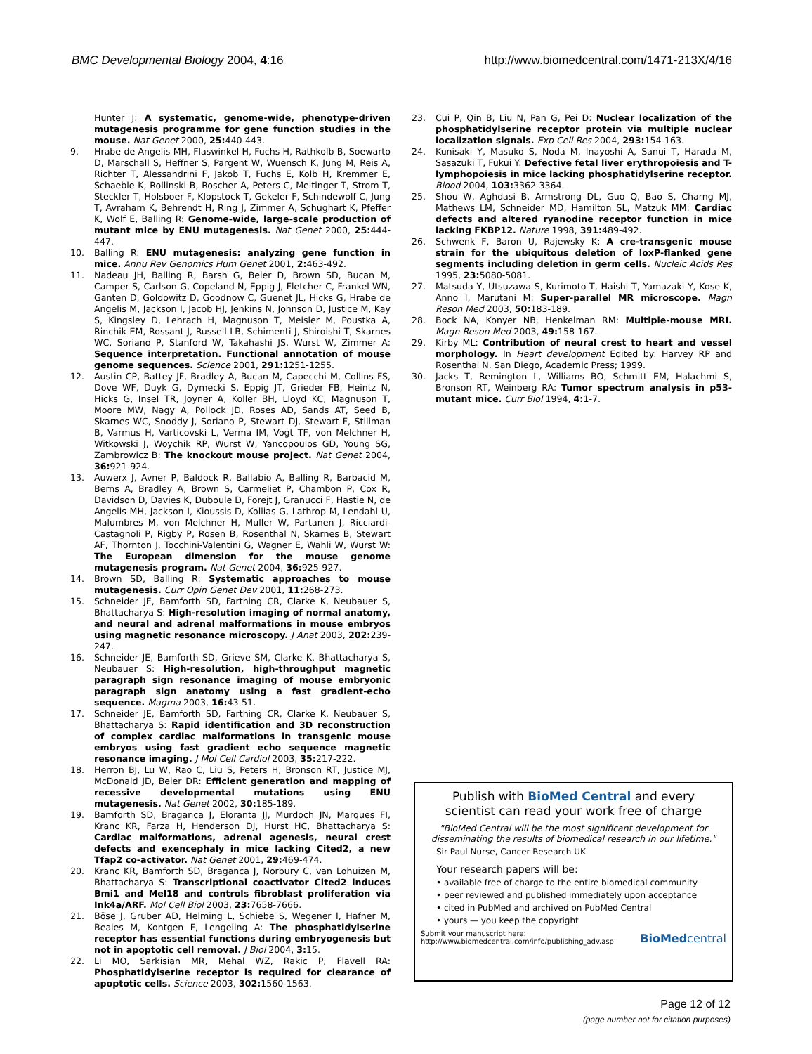BMC Developmental Biology 2004, 4:16 http://www.biomedcentral.com/1471-213X/4/16
Hunter J: A systematic, genome-wide, phenotype-driven mutagenesis programme for gene function studies in the mouse. Nat Genet 2000, 25: 440-443.
9. Hrabe de Angelis MH, Flaswinkel H, Fuchs H, Rathkolb B, Soewarto D, Marschall S, Heffner S, Pargent W, Wuensch K, Jung M, Reis A, Richter T, Alessandrini F, Jakob T, Fuchs E, Kolb H, Kremmer E, Schaeble K, Rollinski B, Roscher A, Peters C, Meitinger T, Strom T, Steckler T, Holsboer F, Klopstock T, Gekeler F, Schindewolf C, Jung T, Avraham K, Behrendt H, Ring J, Zimmer A, Schughart K, Pfeffer K, Wolf E, Balling R: Genome-wide, large-scale production of mutant mice by ENU mutagenesis. Nat Genet 2000, 25: 444-447.
10. Balling R: ENU mutagenesis: analyzing gene function in mice. Annu Rev Genomics Hum Genet 2001, 2: 463-492.
11. Nadeau JH, Balling R, Barsh G, Beier D, Brown SD, Bucan M, Camper S, Carlson G, Copeland N, Eppig J, Fletcher C, Frankel WN, Ganten D, Goldowitz D, Goodnow C, Guenet JL, Hicks G, Hrabe de Angelis M, Jackson I, Jacob HJ, Jenkins N, Johnson D, Justice M, Kay S, Kingsley D, Lehrach H, Magnuson T, Meisler M, Poustka A, Rinchik EM, Rossant J, Russell LB, Schimenti J, Shiroishi T, Skarnes WC, Soriano P, Stanford W, Takahashi JS, Wurst W, Zimmer A: Sequence interpretation. Functional annotation of mouse genome sequences. Science 2001, 291: 1251-1255.
12. Austin CP, Battey JF, Bradley A, Bucan M, Capecchi M, Collins FS, Dove WF, Duyk G, Dymecki S, Eppig JT, Grieder FB, Heintz N, Hicks G, Insel TR, Joyner A, Koller BH, Lloyd KC, Magnuson T, Moore MW, Nagy A, Pollock JD, Roses AD, Sands AT, Seed B, Skarnes WC, Snoddy J, Soriano P, Stewart DJ, Stewart F, Stillman B, Varmus H, Varticovski L, Verma IM, Vogt TF, von Melchner H, Witkowski J, Woychik RP, Wurst W, Yancopoulos GD, Young SG, Zambrowicz B: The knockout mouse project. Nat Genet 2004, 36: 921-924.
13. Auwerx J, Avner P, Baldock R, Ballabio A, Balling R, Barbacid M, Berns A, Bradley A, Brown S, Carmeliet P, Chambon P, Cox R, Davidson D, Davies K, Duboule D, Forejt J, Granucci F, Hastie N, de Angelis MH, Jackson I, Kioussis D, Kollias G, Lathrop M, Lendahl U, Malumbres M, von Melchner H, Muller W, Partanen J, Ricciardi-Castagnoli P, Rigby P, Rosen B, Rosenthal N, Skarnes B, Stewart AF, Thornton J, Tocchini-Valentini G, Wagner E, Wahli W, Wurst W: The European dimension for the mouse genome mutagenesis program. Nat Genet 2004, 36: 925-927.
14. Brown SD, Balling R: Systematic approaches to mouse mutagenesis. Curr Opin Genet Dev 2001, 11: 268-273.
15. Schneider JE, Bamforth SD, Farthing CR, Clarke K, Neubauer S, Bhattacharya S: High-resolution imaging of normal anatomy, and neural and adrenal malformations in mouse embryos using magnetic resonance microscopy. J Anat 2003, 202: 239-247.
16. Schneider JE, Bamforth SD, Grieve SM, Clarke K, Bhattacharya S, Neubauer S: High-resolution, high-throughput magnetic paragraph sign resonance imaging of mouse embryonic paragraph sign anatomy using a fast gradient-echo sequence. Magma 2003, 16: 43-51.
17. Schneider JE, Bamforth SD, Farthing CR, Clarke K, Neubauer S, Bhattacharya S: Rapid identification and 3D reconstruction of complex cardiac malformations in transgenic mouse embryos using fast gradient echo sequence magnetic resonance imaging. J Mol Cell Cardiol 2003, 35: 217-222.
18. Herron BJ, Lu W, Rao C, Liu S, Peters H, Bronson RT, Justice MJ, McDonald JD, Beier DR: Efficient generation and mapping of recessive developmental mutations using ENU mutagenesis. Nat Genet 2002, 30: 185-189.
19. Bamforth SD, Braganca J, Eloranta JJ, Murdoch JN, Marques FI, Kranc KR, Farza H, Henderson DJ, Hurst HC, Bhattacharya S: Cardiac malformations, adrenal agenesis, neural crest defects and exencephaly in mice lacking Cited2, a new Tfap2 co-activator. Nat Genet 2001, 29: 469-474.
20. Kranc KR, Bamforth SD, Braganca J, Norbury C, van Lohuizen M, Bhattacharya S: Transcriptional coactivator Cited2 induces Bmi1 and Mel18 and controls fibroblast proliferation via Ink4a/ARF. Mol Cell Biol 2003, 23: 7658-7666.
21. Böse J, Gruber AD, Helming L, Schiebe S, Wegener I, Hafner M, Beales M, Kontgen F, Lengeling A: The phosphatidylserine receptor has essential functions during embryogenesis but not in apoptotic cell removal. J Biol 2004, 3: 15.
22. Li MO, Sarkisian MR, Mehal WZ, Rakic P, Flavell RA: Phosphatidylserine receptor is required for clearance of apoptotic cells. Science 2003, 302: 1560-1563.
23. Cui P, Qin B, Liu N, Pan G, Pei D: Nuclear localization of the phosphatidylserine receptor protein via multiple nuclear localization signals. Exp Cell Res 2004, 293: 154-163.
24. Kunisaki Y, Masuko S, Noda M, Inayoshi A, Sanui T, Harada M, Sasazuki T, Fukui Y: Defective fetal liver erythropoiesis and T-lymphopoiesis in mice lacking phosphatidylserine receptor. Blood 2004, 103: 3362-3364.
25. Shou W, Aghdasi B, Armstrong DL, Guo Q, Bao S, Charng MJ, Mathews LM, Schneider MD, Hamilton SL, Matzuk MM: Cardiac defects and altered ryanodine receptor function in mice lacking FKBP12. Nature 1998, 391: 489-492.
26. Schwenk F, Baron U, Rajewsky K: A cre-transgenic mouse strain for the ubiquitous deletion of loxP-flanked gene segments including deletion in germ cells. Nucleic Acids Res 1995, 23: 5080-5081.
27. Matsuda Y, Utsuzawa S, Kurimoto T, Haishi T, Yamazaki Y, Kose K, Anno I, Marutani M: Super-parallel MR microscope. Magn Reson Med 2003, 50: 183-189.
28. Bock NA, Konyer NB, Henkelman RM: Multiple-mouse MRI. Magn Reson Med 2003, 49: 158-167.
29. Kirby ML: Contribution of neural crest to heart and vessel morphology. In Heart development Edited by: Harvey RP and Rosenthal N. San Diego, Academic Press; 1999.
30. Jacks T, Remington L, Williams BO, Schmitt EM, Halachmi S, Bronson RT, Weinberg RA: Tumor spectrum analysis in p53-mutant mice. Curr Biol 1994, 4: 1-7.
Publish with BioMed Central and every
scientist can read your work free of charge
"BioMed Central will be the most significant development for disseminating the results of biomedical research in our lifetime."
Sir Paul Nurse, Cancer Research UK
Your research papers will be:
• available free of charge to the entire biomedical community
• peer reviewed and published immediately upon acceptance
• cited in PubMed and archived on PubMed Central
• yours — you keep the copyright
Submit your manuscript here:
http://www.biomedcentral.com/info/publishing_adv.asp
BioMed central
Page 12 of 12
(page number not for citation purposes)